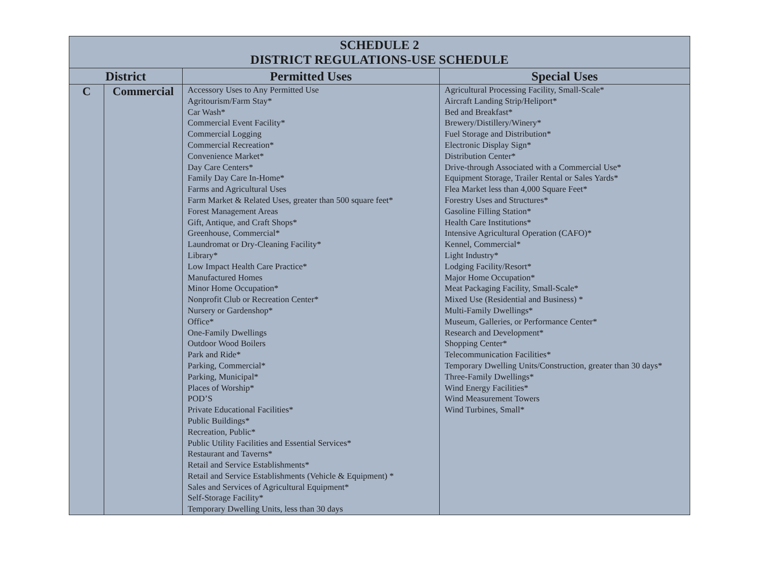| SCHEDULE 2 DISTRICT REGULATIONS-USE SCHEDULE | | | |
| District | | Permitted Uses | Special Uses |
| C | Commercial | Accessory Uses to Any Permitted Use Agritourism/Farm Stay* Car Wash* Commercial Event Facility* Commercial Logging Commercial Recreation* Convenience Market* Day Care Centers* Family Day Care In-Home* Farms and Agricultural Uses Farm Market & Related Uses, greater than 500 square feet* Forest Management Areas Gift, Antique, and Craft Shops* Greenhouse, Commercial* Laundromat or Dry-Cleaning Facility* Library* Low Impact Health Care Practice* Manufactured Homes Minor Home Occupation* Nonprofit Club or Recreation Center* Nursery or Gardenshop* Office* One-Family Dwellings Outdoor Wood Boilers Park and Ride* Parking, Commercial* Parking, Municipal* Places of Worship* POD’S Private Educational Facilities* Public Buildings* Recreation, Public* Public Utility Facilities and Essential Services* Restaurant and Taverns* Retail and Service Establishments* Retail and Service Establishments (Vehicle & Equipment) * Sales and Services of Agricultural Equipment* Self-Storage Facility* Temporary Dwelling Units, less than 30 days | Agricultural Processing Facility, Small-Scale* Aircraft Landing Strip/Heliport* Bed and Breakfast* Brewery/Distillery/Winery* Fuel Storage and Distribution* Electronic Display Sign* Distribution Center* Drive-through Associated with a Commercial Use* Equipment Storage, Trailer Rental or Sales Yards* Flea Market less than 4,000 Square Feet* Forestry Uses and Structures* Gasoline Filling Station* Health Care Institutions* Intensive Agricultural Operation (CAFO)* Kennel, Commercial* Light Industry* Lodging Facility/Resort* Major Home Occupation* Meat Packaging Facility, Small-Scale* Mixed Use (Residential and Business) * Multi-Family Dwellings* Museum, Galleries, or Performance Center* Research and Development* Shopping Center* Telecommunication Facilities* Temporary Dwelling Units/Construction, greater than 30 days* Three-Family Dwellings* Wind Energy Facilities* Wind Measurement Towers Wind Turbines, Small* |